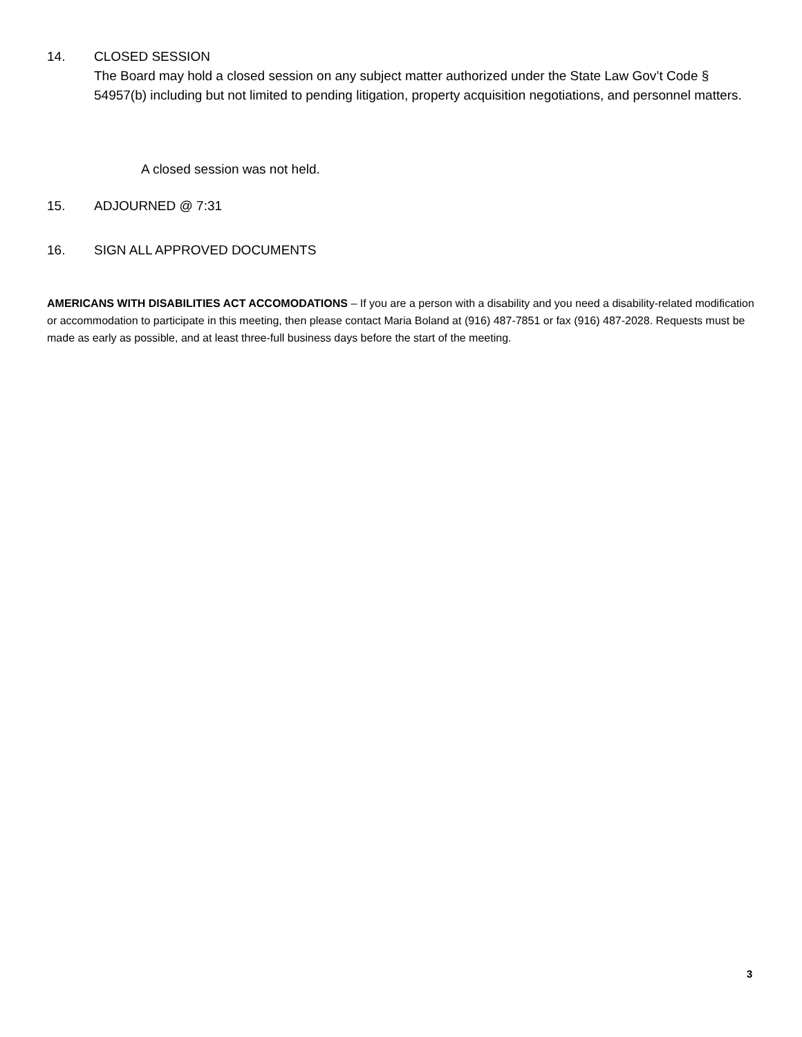14. CLOSED SESSION
The Board may hold a closed session on any subject matter authorized under the State Law Gov’t Code § 54957(b) including but not limited to pending litigation, property acquisition negotiations, and personnel matters.
A closed session was not held.
15. ADJOURNED @ 7:31
16. SIGN ALL APPROVED DOCUMENTS
AMERICANS WITH DISABILITIES ACT ACCOMODATIONS – If you are a person with a disability and you need a disability-related modification or accommodation to participate in this meeting, then please contact Maria Boland at (916) 487-7851 or fax (916) 487-2028. Requests must be made as early as possible, and at least three-full business days before the start of the meeting.
3